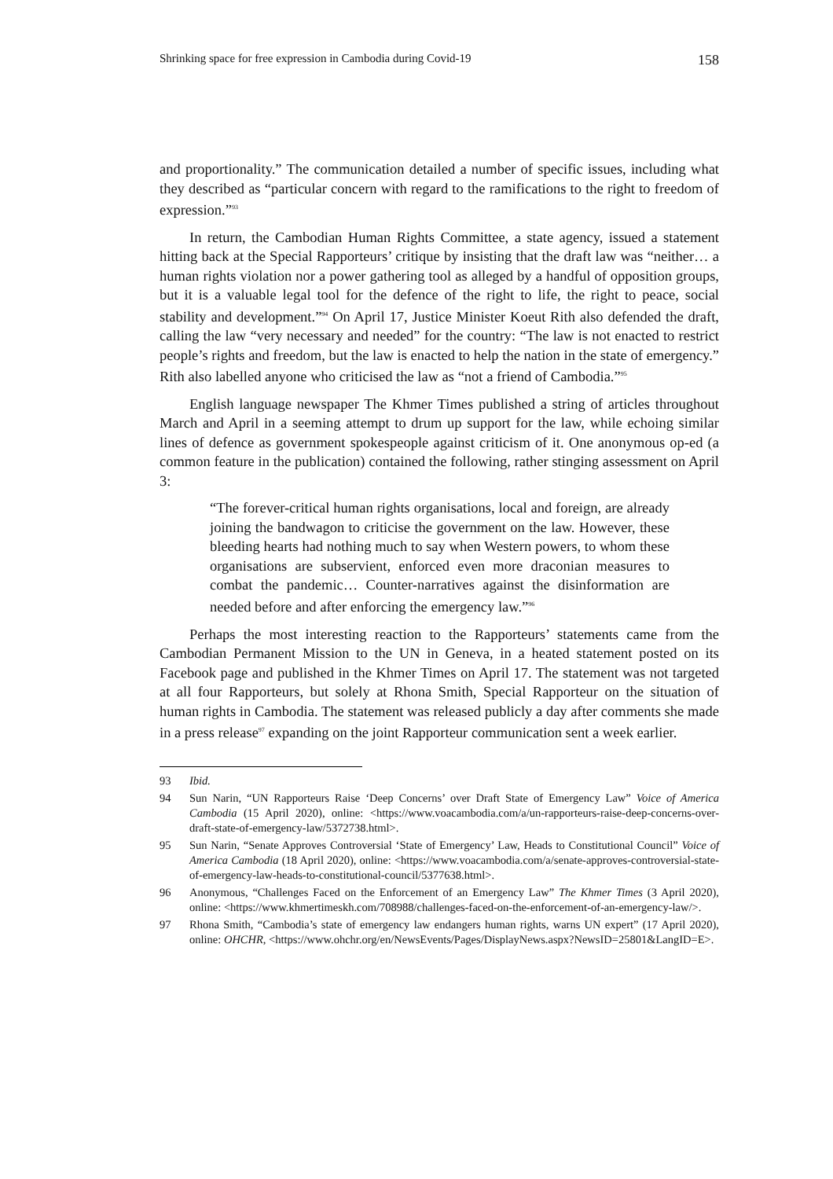Shrinking space for free expression in Cambodia during Covid-19 158
and proportionality.” The communication detailed a number of specific issues, including what they described as “particular concern with regard to the ramifications to the right to freedom of expression.”<sup>93</sup>
In return, the Cambodian Human Rights Committee, a state agency, issued a statement hitting back at the Special Rapporteurs’ critique by insisting that the draft law was “neither… a human rights violation nor a power gathering tool as alleged by a handful of opposition groups, but it is a valuable legal tool for the defence of the right to life, the right to peace, social stability and development.”<sup>94</sup> On April 17, Justice Minister Koeut Rith also defended the draft, calling the law “very necessary and needed” for the country: “The law is not enacted to restrict people’s rights and freedom, but the law is enacted to help the nation in the state of emergency.” Rith also labelled anyone who criticised the law as “not a friend of Cambodia.”<sup>95</sup>
English language newspaper The Khmer Times published a string of articles throughout March and April in a seeming attempt to drum up support for the law, while echoing similar lines of defence as government spokespeople against criticism of it. One anonymous op-ed (a common feature in the publication) contained the following, rather stinging assessment on April 3:
“The forever-critical human rights organisations, local and foreign, are already joining the bandwagon to criticise the government on the law. However, these bleeding hearts had nothing much to say when Western powers, to whom these organisations are subservient, enforced even more draconian measures to combat the pandemic… Counter-narratives against the disinformation are needed before and after enforcing the emergency law.”<sup>96</sup>
Perhaps the most interesting reaction to the Rapporteurs’ statements came from the Cambodian Permanent Mission to the UN in Geneva, in a heated statement posted on its Facebook page and published in the Khmer Times on April 17. The statement was not targeted at all four Rapporteurs, but solely at Rhona Smith, Special Rapporteur on the situation of human rights in Cambodia. The statement was released publicly a day after comments she made in a press release<sup>97</sup> expanding on the joint Rapporteur communication sent a week earlier.
93 Ibid.
94 Sun Narin, “UN Rapporteurs Raise ‘Deep Concerns’ over Draft State of Emergency Law” Voice of America Cambodia (15 April 2020), online: <https://www.voacambodia.com/a/un-rapporteurs-raise-deep-concerns-over-draft-state-of-emergency-law/5372738.html>.
95 Sun Narin, “Senate Approves Controversial ‘State of Emergency’ Law, Heads to Constitutional Council” Voice of America Cambodia (18 April 2020), online: <https://www.voacambodia.com/a/senate-approves-controversial-state-of-emergency-law-heads-to-constitutional-council/5377638.html>.
96 Anonymous, “Challenges Faced on the Enforcement of an Emergency Law” The Khmer Times (3 April 2020), online: <https://www.khmertimeskh.com/708988/challenges-faced-on-the-enforcement-of-an-emergency-law/>.
97 Rhona Smith, “Cambodia’s state of emergency law endangers human rights, warns UN expert” (17 April 2020), online: OHCHR, <https://www.ohchr.org/en/NewsEvents/Pages/DisplayNews.aspx?NewsID=25801&LangID=E>.